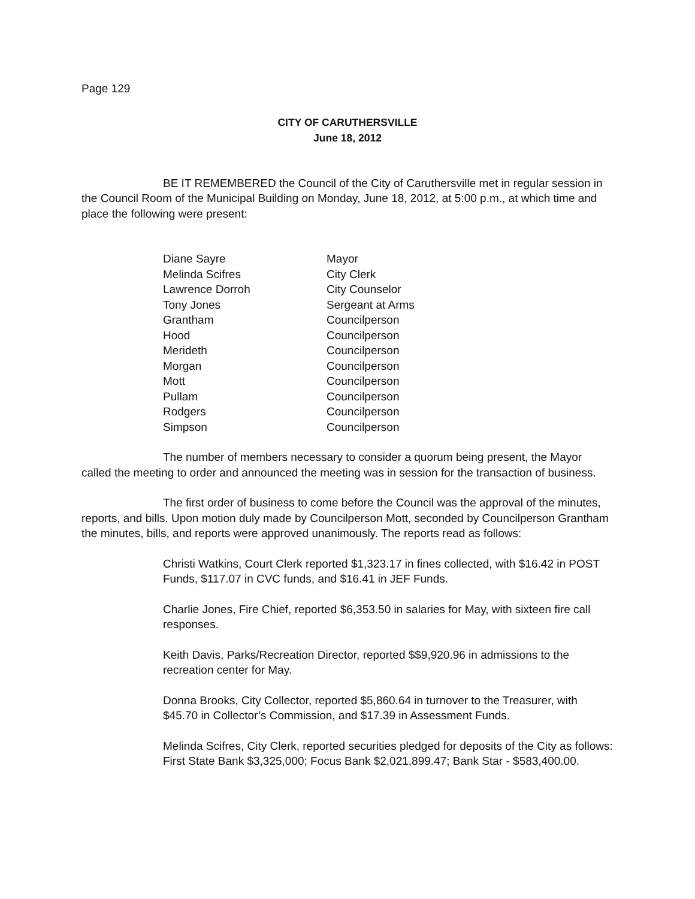Page 129
CITY OF CARUTHERSVILLE
June 18, 2012
BE IT REMEMBERED the Council of the City of Caruthersville met in regular session in the Council Room of the Municipal Building on Monday, June 18, 2012, at 5:00 p.m., at which time and place the following were present:
| Diane Sayre | Mayor |
| Melinda Scifres | City Clerk |
| Lawrence Dorroh | City Counselor |
| Tony Jones | Sergeant at Arms |
| Grantham | Councilperson |
| Hood | Councilperson |
| Merideth | Councilperson |
| Morgan | Councilperson |
| Mott | Councilperson |
| Pullam | Councilperson |
| Rodgers | Councilperson |
| Simpson | Councilperson |
The number of members necessary to consider a quorum being present, the Mayor called the meeting to order and announced the meeting was in session for the transaction of business.
The first order of business to come before the Council was the approval of the minutes, reports, and bills. Upon motion duly made by Councilperson Mott, seconded by Councilperson Grantham the minutes, bills, and reports were approved unanimously. The reports read as follows:
Christi Watkins, Court Clerk reported $1,323.17 in fines collected, with $16.42 in POST Funds, $117.07 in CVC funds, and $16.41 in JEF Funds.
Charlie Jones, Fire Chief, reported $6,353.50 in salaries for May, with sixteen fire call responses.
Keith Davis, Parks/Recreation Director, reported $$9,920.96 in admissions to the recreation center for May.
Donna Brooks, City Collector, reported $5,860.64 in turnover to the Treasurer, with $45.70 in Collector’s Commission, and $17.39 in Assessment Funds.
Melinda Scifres, City Clerk, reported securities pledged for deposits of the City as follows: First State Bank $3,325,000; Focus Bank $2,021,899.47; Bank Star - $583,400.00.